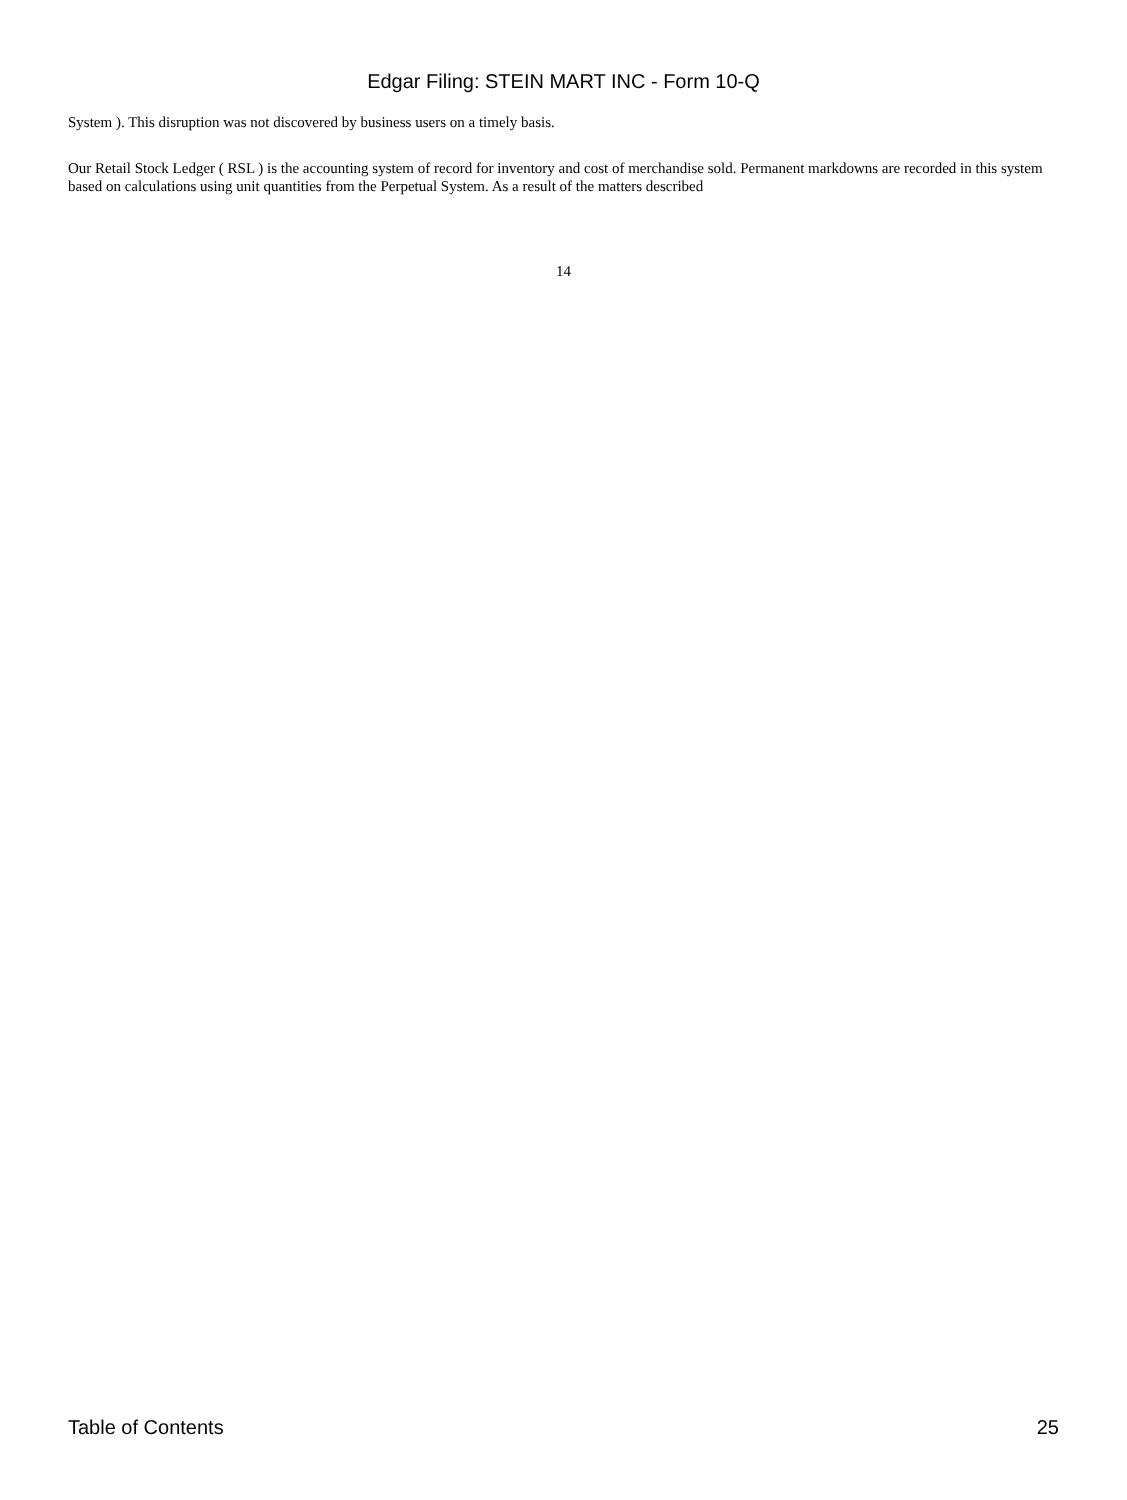Edgar Filing: STEIN MART INC - Form 10-Q
System ). This disruption was not discovered by business users on a timely basis.
Our Retail Stock Ledger ( RSL ) is the accounting system of record for inventory and cost of merchandise sold. Permanent markdowns are recorded in this system based on calculations using unit quantities from the Perpetual System. As a result of the matters described
14
Table of Contents 25